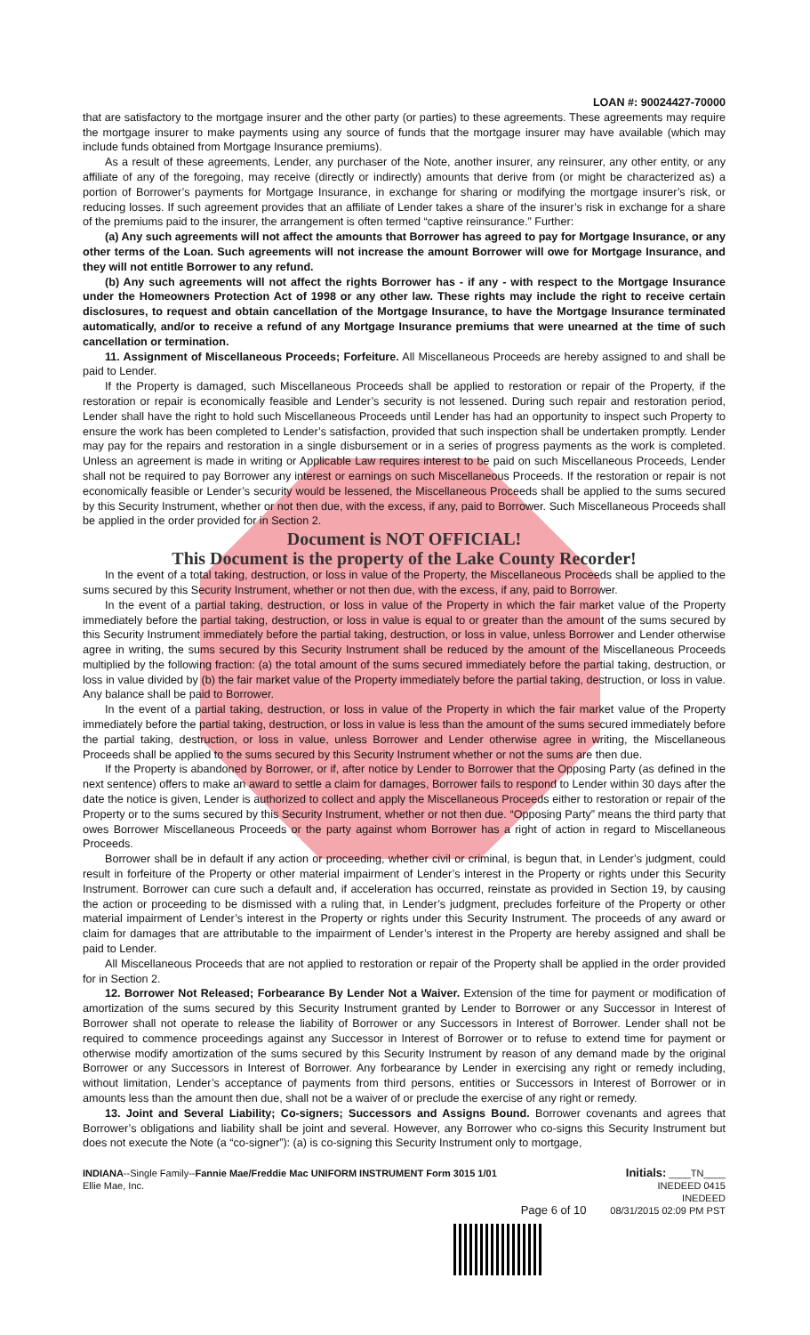LOAN #: 90024427-70000
that are satisfactory to the mortgage insurer and the other party (or parties) to these agreements. These agreements may require the mortgage insurer to make payments using any source of funds that the mortgage insurer may have available (which may include funds obtained from Mortgage Insurance premiums).
As a result of these agreements, Lender, any purchaser of the Note, another insurer, any reinsurer, any other entity, or any affiliate of any of the foregoing, may receive (directly or indirectly) amounts that derive from (or might be characterized as) a portion of Borrower’s payments for Mortgage Insurance, in exchange for sharing or modifying the mortgage insurer’s risk, or reducing losses. If such agreement provides that an affiliate of Lender takes a share of the insurer’s risk in exchange for a share of the premiums paid to the insurer, the arrangement is often termed “captive reinsurance.” Further:
(a) Any such agreements will not affect the amounts that Borrower has agreed to pay for Mortgage Insurance, or any other terms of the Loan. Such agreements will not increase the amount Borrower will owe for Mortgage Insurance, and they will not entitle Borrower to any refund.
(b) Any such agreements will not affect the rights Borrower has - if any - with respect to the Mortgage Insurance under the Homeowners Protection Act of 1998 or any other law. These rights may include the right to receive certain disclosures, to request and obtain cancellation of the Mortgage Insurance, to have the Mortgage Insurance terminated automatically, and/or to receive a refund of any Mortgage Insurance premiums that were unearned at the time of such cancellation or termination.
11. Assignment of Miscellaneous Proceeds; Forfeiture. All Miscellaneous Proceeds are hereby assigned to and shall be paid to Lender.
If the Property is damaged, such Miscellaneous Proceeds shall be applied to restoration or repair of the Property, if the restoration or repair is economically feasible and Lender’s security is not lessened. During such repair and restoration period, Lender shall have the right to hold such Miscellaneous Proceeds until Lender has had an opportunity to inspect such Property to ensure the work has been completed to Lender’s satisfaction, provided that such inspection shall be undertaken promptly. Lender may pay for the repairs and restoration in a single disbursement or in a series of progress payments as the work is completed. Unless an agreement is made in writing or Applicable Law requires interest to be paid on such Miscellaneous Proceeds, Lender shall not be required to pay Borrower any interest or earnings on such Miscellaneous Proceeds. If the restoration or repair is not economically feasible or Lender’s security would be lessened, the Miscellaneous Proceeds shall be applied to the sums secured by this Security Instrument, whether or not then due, with the excess, if any, paid to Borrower. Such Miscellaneous Proceeds shall be applied in the order provided for in Section 2.
Document is NOT OFFICIAL!
This Document is the property of the Lake County Recorder!
In the event of a total taking, destruction, or loss in value of the Property, the Miscellaneous Proceeds shall be applied to the sums secured by this Security Instrument, whether or not then due, with the excess, if any, paid to Borrower.
In the event of a partial taking, destruction, or loss in value of the Property in which the fair market value of the Property immediately before the partial taking, destruction, or loss in value is equal to or greater than the amount of the sums secured by this Security Instrument immediately before the partial taking, destruction, or loss in value, unless Borrower and Lender otherwise agree in writing, the sums secured by this Security Instrument shall be reduced by the amount of the Miscellaneous Proceeds multiplied by the following fraction: (a) the total amount of the sums secured immediately before the partial taking, destruction, or loss in value divided by (b) the fair market value of the Property immediately before the partial taking, destruction, or loss in value. Any balance shall be paid to Borrower.
In the event of a partial taking, destruction, or loss in value of the Property in which the fair market value of the Property immediately before the partial taking, destruction, or loss in value is less than the amount of the sums secured immediately before the partial taking, destruction, or loss in value, unless Borrower and Lender otherwise agree in writing, the Miscellaneous Proceeds shall be applied to the sums secured by this Security Instrument whether or not the sums are then due.
If the Property is abandoned by Borrower, or if, after notice by Lender to Borrower that the Opposing Party (as defined in the next sentence) offers to make an award to settle a claim for damages, Borrower fails to respond to Lender within 30 days after the date the notice is given, Lender is authorized to collect and apply the Miscellaneous Proceeds either to restoration or repair of the Property or to the sums secured by this Security Instrument, whether or not then due. “Opposing Party” means the third party that owes Borrower Miscellaneous Proceeds or the party against whom Borrower has a right of action in regard to Miscellaneous Proceeds.
Borrower shall be in default if any action or proceeding, whether civil or criminal, is begun that, in Lender’s judgment, could result in forfeiture of the Property or other material impairment of Lender’s interest in the Property or rights under this Security Instrument. Borrower can cure such a default and, if acceleration has occurred, reinstate as provided in Section 19, by causing the action or proceeding to be dismissed with a ruling that, in Lender’s judgment, precludes forfeiture of the Property or other material impairment of Lender’s interest in the Property or rights under this Security Instrument. The proceeds of any award or claim for damages that are attributable to the impairment of Lender’s interest in the Property are hereby assigned and shall be paid to Lender.
All Miscellaneous Proceeds that are not applied to restoration or repair of the Property shall be applied in the order provided for in Section 2.
12. Borrower Not Released; Forbearance By Lender Not a Waiver. Extension of the time for payment or modification of amortization of the sums secured by this Security Instrument granted by Lender to Borrower or any Successor in Interest of Borrower shall not operate to release the liability of Borrower or any Successors in Interest of Borrower. Lender shall not be required to commence proceedings against any Successor in Interest of Borrower or to refuse to extend time for payment or otherwise modify amortization of the sums secured by this Security Instrument by reason of any demand made by the original Borrower or any Successors in Interest of Borrower. Any forbearance by Lender in exercising any right or remedy including, without limitation, Lender’s acceptance of payments from third persons, entities or Successors in Interest of Borrower or in amounts less than the amount then due, shall not be a waiver of or preclude the exercise of any right or remedy.
13. Joint and Several Liability; Co-signers; Successors and Assigns Bound. Borrower covenants and agrees that Borrower’s obligations and liability shall be joint and several. However, any Borrower who co-signs this Security Instrument but does not execute the Note (a “co-signer”): (a) is co-signing this Security Instrument only to mortgage,
INDIANA--Single Family--Fannie Mae/Freddie Mac UNIFORM INSTRUMENT Form 3015 1/01
Ellie Mae, Inc.
Page 6 of 10 Initials: ____TN____
INEDEED 0415
INEDEED
08/31/2015 02:09 PM PST